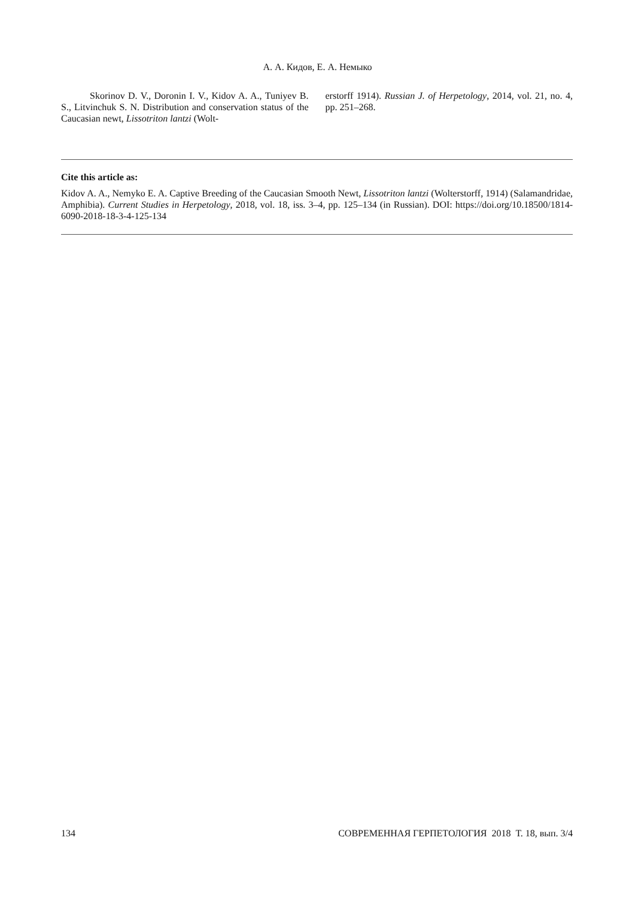А. А. Кидов, Е. А. Немыко
Skorinov D. V., Doronin I. V., Kidov A. A., Tuniyev B. S., Litvinchuk S. N. Distribution and conservation status of the Caucasian newt, Lissotriton lantzi (Wolt-
erstorff 1914). Russian J. of Herpetology, 2014, vol. 21, no. 4, pp. 251–268.
Cite this article as:
Kidov A. A., Nemyko E. A. Captive Breeding of the Caucasian Smooth Newt, Lissotriton lantzi (Wolterstorff, 1914) (Salamandridae, Amphibia). Current Studies in Herpetology, 2018, vol. 18, iss. 3–4, pp. 125–134 (in Russian). DOI: https://doi.org/10.18500/1814-6090-2018-18-3-4-125-134
134 СОВРЕМЕННАЯ ГЕРПЕТОЛОГИЯ 2018 Т. 18, вып. 3/4